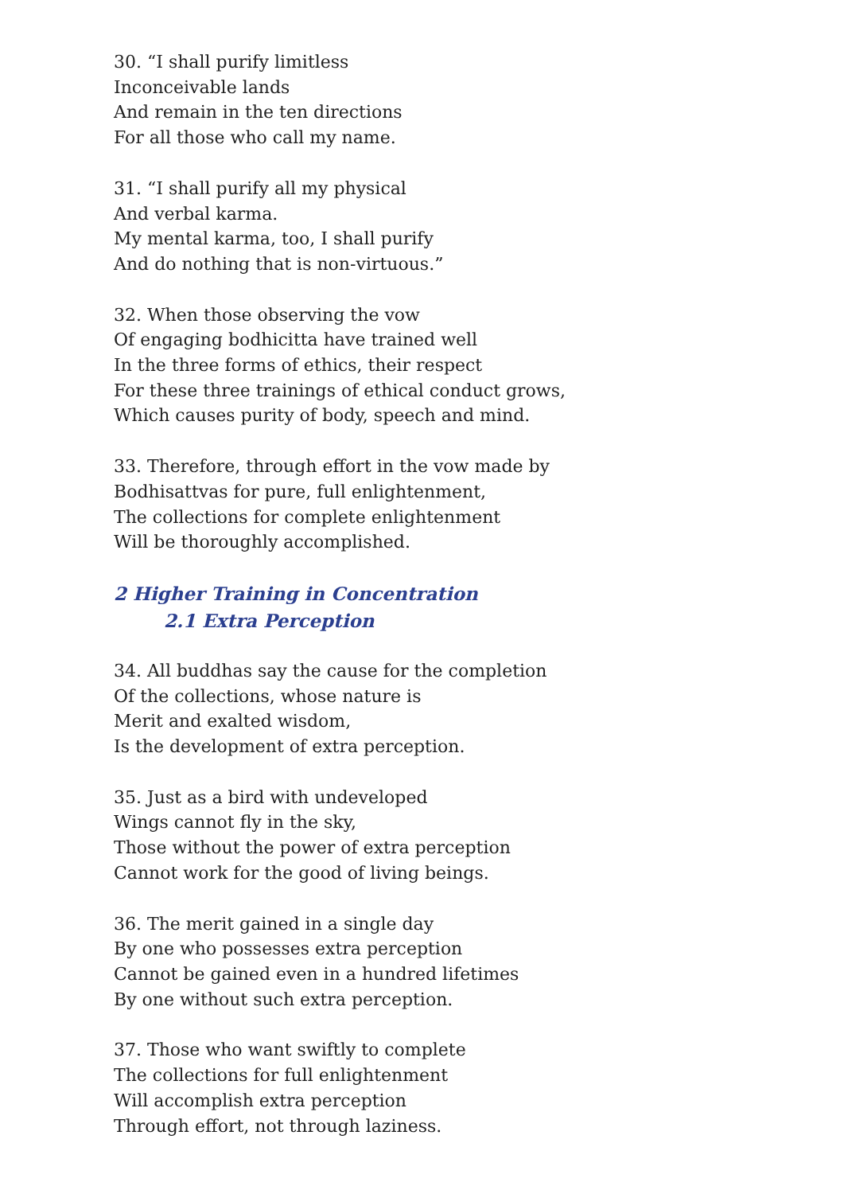30. “I shall purify limitless
Inconceivable lands
And remain in the ten directions
For all those who call my name.
31. “I shall purify all my physical
And verbal karma.
My mental karma, too, I shall purify
And do nothing that is non-virtuous.”
32. When those observing the vow
Of engaging bodhicitta have trained well
In the three forms of ethics, their respect
For these three trainings of ethical conduct grows,
Which causes purity of body, speech and mind.
33. Therefore, through effort in the vow made by
Bodhisattvas for pure, full enlightenment,
The collections for complete enlightenment
Will be thoroughly accomplished.
2 Higher Training in Concentration
2.1 Extra Perception
34. All buddhas say the cause for the completion
Of the collections, whose nature is
Merit and exalted wisdom,
Is the development of extra perception.
35. Just as a bird with undeveloped
Wings cannot fly in the sky,
Those without the power of extra perception
Cannot work for the good of living beings.
36. The merit gained in a single day
By one who possesses extra perception
Cannot be gained even in a hundred lifetimes
By one without such extra perception.
37. Those who want swiftly to complete
The collections for full enlightenment
Will accomplish extra perception
Through effort, not through laziness.